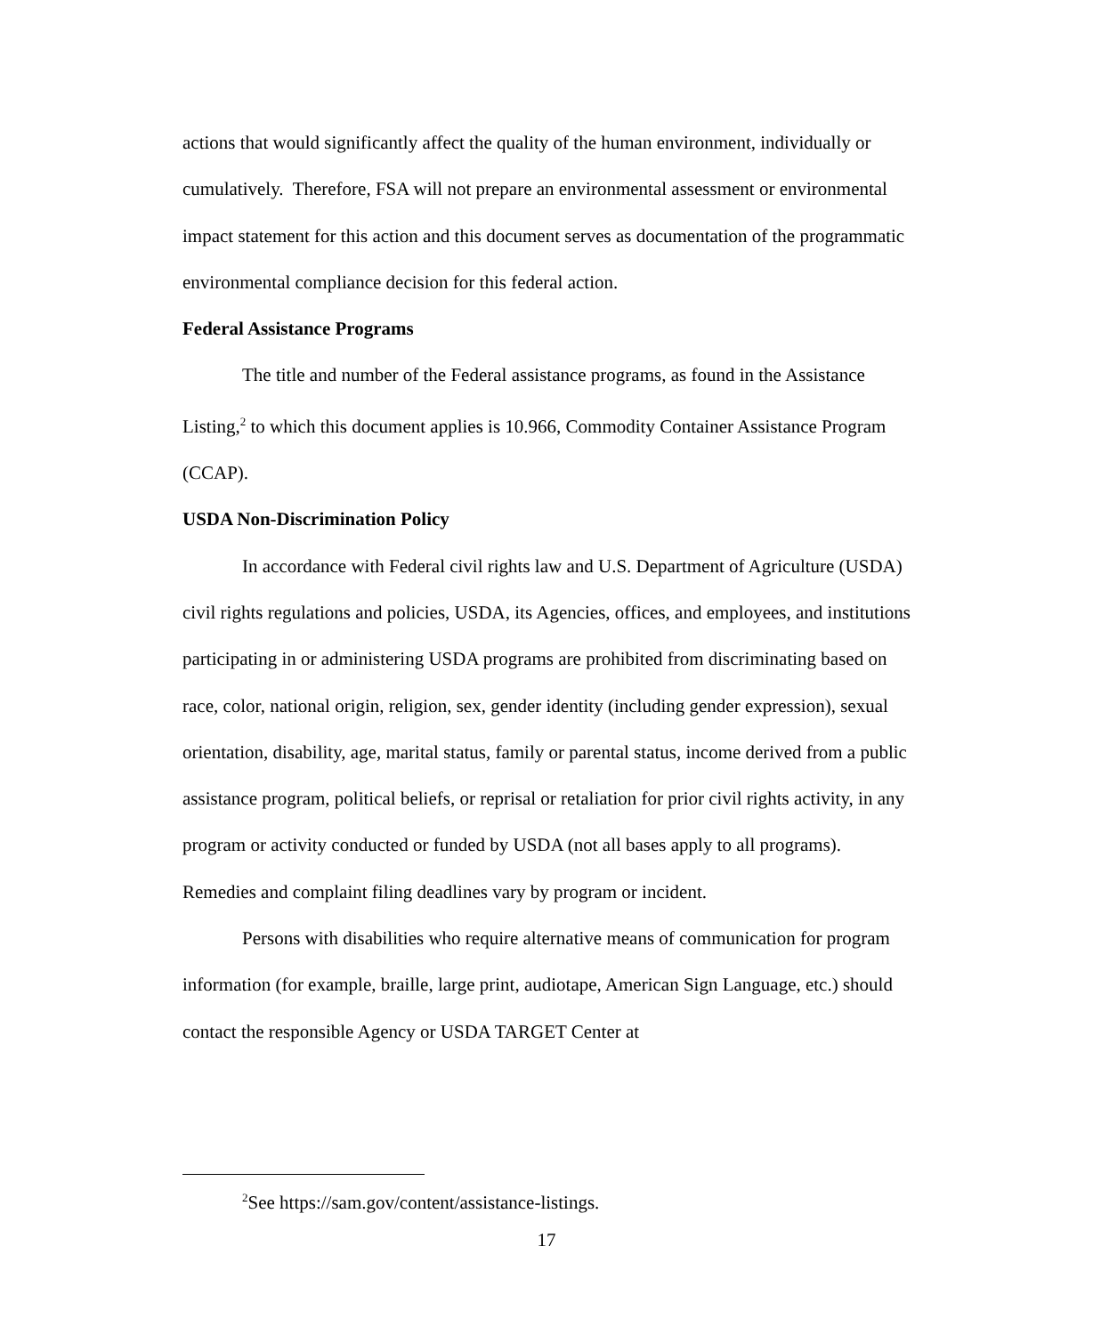actions that would significantly affect the quality of the human environment, individually or cumulatively. Therefore, FSA will not prepare an environmental assessment or environmental impact statement for this action and this document serves as documentation of the programmatic environmental compliance decision for this federal action.
Federal Assistance Programs
The title and number of the Federal assistance programs, as found in the Assistance Listing,<sup>2</sup> to which this document applies is 10.966, Commodity Container Assistance Program (CCAP).
USDA Non-Discrimination Policy
In accordance with Federal civil rights law and U.S. Department of Agriculture (USDA) civil rights regulations and policies, USDA, its Agencies, offices, and employees, and institutions participating in or administering USDA programs are prohibited from discriminating based on race, color, national origin, religion, sex, gender identity (including gender expression), sexual orientation, disability, age, marital status, family or parental status, income derived from a public assistance program, political beliefs, or reprisal or retaliation for prior civil rights activity, in any program or activity conducted or funded by USDA (not all bases apply to all programs). Remedies and complaint filing deadlines vary by program or incident.
Persons with disabilities who require alternative means of communication for program information (for example, braille, large print, audiotape, American Sign Language, etc.) should contact the responsible Agency or USDA TARGET Center at
<sup>2</sup> See https://sam.gov/content/assistance-listings.
17